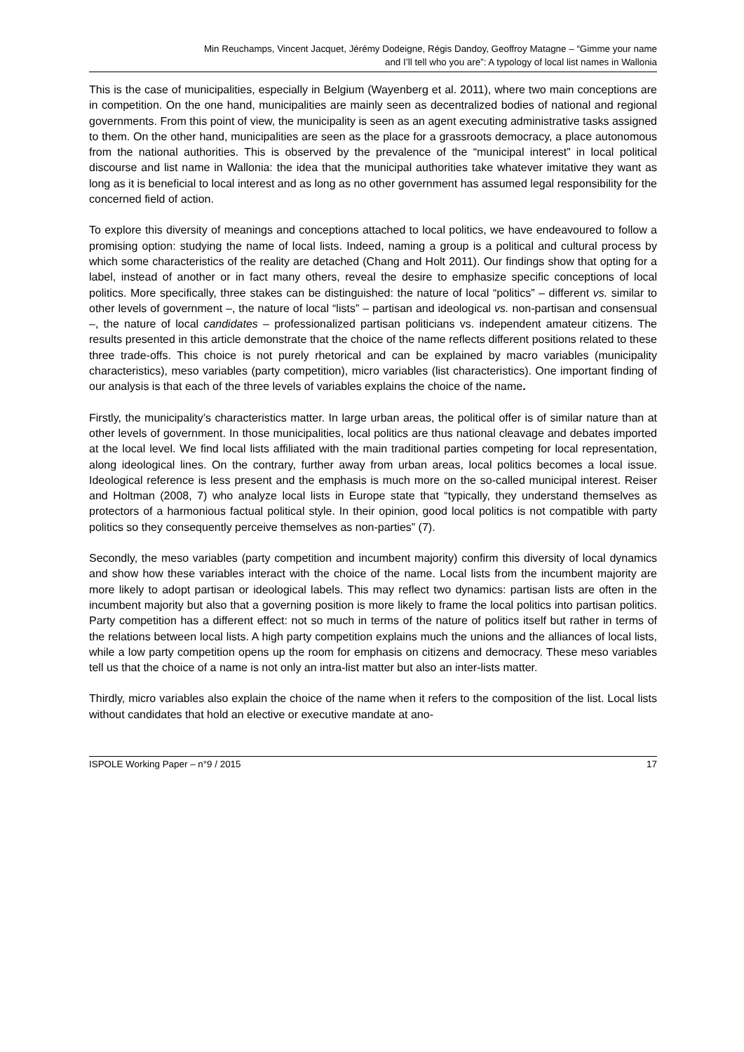Min Reuchamps, Vincent Jacquet, Jérémy Dodeigne, Régis Dandoy, Geoffroy Matagne – “Gimme your name
and I’ll tell who you are”: A typology of local list names in Wallonia
This is the case of municipalities, especially in Belgium (Wayenberg et al. 2011), where two main conceptions are in competition. On the one hand, municipalities are mainly seen as decentralized bodies of national and regional governments. From this point of view, the municipality is seen as an agent executing administrative tasks assigned to them. On the other hand, municipalities are seen as the place for a grassroots democracy, a place autonomous from the national authorities. This is observed by the prevalence of the “municipal interest” in local political discourse and list name in Wallonia: the idea that the municipal authorities take whatever imitative they want as long as it is beneficial to local interest and as long as no other government has assumed legal responsibility for the concerned field of action.
To explore this diversity of meanings and conceptions attached to local politics, we have endeavoured to follow a promising option: studying the name of local lists. Indeed, naming a group is a political and cultural process by which some characteristics of the reality are detached (Chang and Holt 2011). Our findings show that opting for a label, instead of another or in fact many others, reveal the desire to emphasize specific conceptions of local politics. More specifically, three stakes can be distinguished: the nature of local “politics” – different vs. similar to other levels of government –, the nature of local “lists” – partisan and ideological vs. non-partisan and consensual –, the nature of local candidates – professionalized partisan politicians vs. independent amateur citizens. The results presented in this article demonstrate that the choice of the name reflects different positions related to these three trade-offs. This choice is not purely rhetorical and can be explained by macro variables (municipality characteristics), meso variables (party competition), micro variables (list characteristics). One important finding of our analysis is that each of the three levels of variables explains the choice of the name.
Firstly, the municipality’s characteristics matter. In large urban areas, the political offer is of similar nature than at other levels of government. In those municipalities, local politics are thus national cleavage and debates imported at the local level. We find local lists affiliated with the main traditional parties competing for local representation, along ideological lines. On the contrary, further away from urban areas, local politics becomes a local issue. Ideological reference is less present and the emphasis is much more on the so-called municipal interest. Reiser and Holtman (2008, 7) who analyze local lists in Europe state that “typically, they understand themselves as protectors of a harmonious factual political style. In their opinion, good local politics is not compatible with party politics so they consequently perceive themselves as non-parties” (7).
Secondly, the meso variables (party competition and incumbent majority) confirm this diversity of local dynamics and show how these variables interact with the choice of the name. Local lists from the incumbent majority are more likely to adopt partisan or ideological labels. This may reflect two dynamics: partisan lists are often in the incumbent majority but also that a governing position is more likely to frame the local politics into partisan politics. Party competition has a different effect: not so much in terms of the nature of politics itself but rather in terms of the relations between local lists. A high party competition explains much the unions and the alliances of local lists, while a low party competition opens up the room for emphasis on citizens and democracy. These meso variables tell us that the choice of a name is not only an intra-list matter but also an inter-lists matter.
Thirdly, micro variables also explain the choice of the name when it refers to the composition of the list. Local lists without candidates that hold an elective or executive mandate at ano-
ISPOLE Working Paper – n°9 / 2015 17